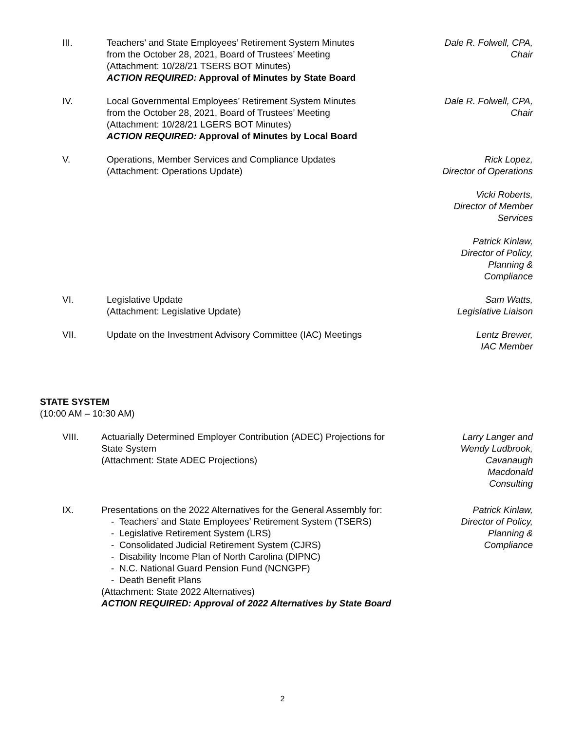III. Teachers’ and State Employees’ Retirement System Minutes
from the October 28, 2021, Board of Trustees’ Meeting
(Attachment: 10/28/21 TSERS BOT Minutes)
ACTION REQUIRED: Approval of Minutes by State Board
Dale R. Folwell, CPA,
Chair
IV. Local Governmental Employees’ Retirement System Minutes
from the October 28, 2021, Board of Trustees’ Meeting
(Attachment: 10/28/21 LGERS BOT Minutes)
ACTION REQUIRED: Approval of Minutes by Local Board
Dale R. Folwell, CPA,
Chair
V. Operations, Member Services and Compliance Updates
(Attachment: Operations Update)
Rick Lopez,
Director of Operations
Vicki Roberts,
Director of Member
Services
Patrick Kinlaw,
Director of Policy,
Planning &
Compliance
VI. Legislative Update
(Attachment: Legislative Update)
Sam Watts,
Legislative Liaison
VII. Update on the Investment Advisory Committee (IAC) Meetings
Lentz Brewer,
IAC Member
STATE SYSTEM
(10:00 AM – 10:30 AM)
VIII. Actuarially Determined Employer Contribution (ADEC) Projections for
State System
(Attachment: State ADEC Projections)
Larry Langer and
Wendy Ludbrook,
Cavanaugh
Macdonald
Consulting
IX. Presentations on the 2022 Alternatives for the General Assembly for:
- Teachers’ and State Employees’ Retirement System (TSERS)
- Legislative Retirement System (LRS)
- Consolidated Judicial Retirement System (CJRS)
- Disability Income Plan of North Carolina (DIPNC)
- N.C. National Guard Pension Fund (NCNGPF)
- Death Benefit Plans
(Attachment: State 2022 Alternatives)
ACTION REQUIRED: Approval of 2022 Alternatives by State Board
Patrick Kinlaw,
Director of Policy,
Planning &
Compliance
2